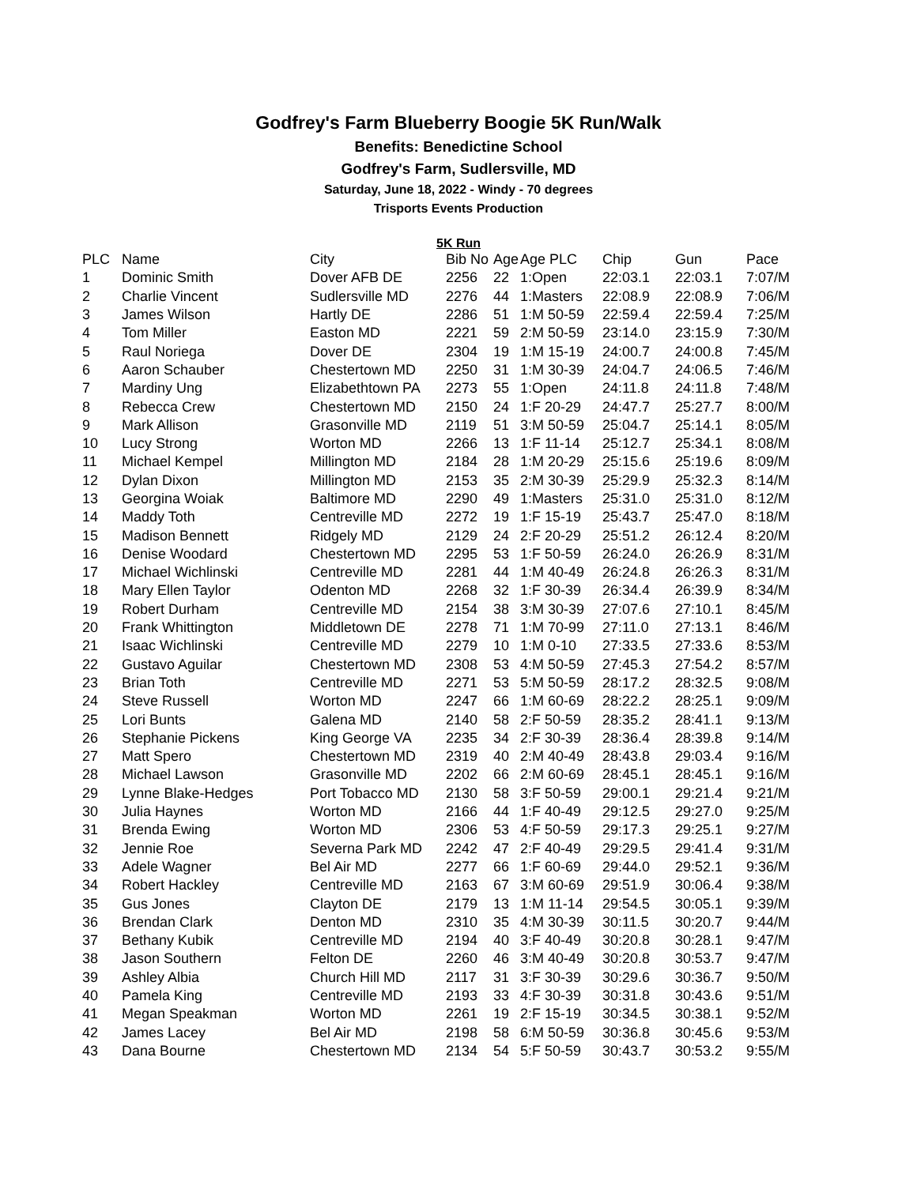Godfrey's Farm Blueberry Boogie 5K Run/Walk
Benefits: Benedictine School
Godfrey's Farm, Sudlersville, MD
Saturday, June 18, 2022 - Windy - 70 degrees
Trisports Events Production
5K Run
| PLC | Name | City | Bib No | Age | Age PLC | Chip | Gun | Pace |
| --- | --- | --- | --- | --- | --- | --- | --- | --- |
| 1 | Dominic Smith | Dover AFB DE | 2256 | 22 | 1:Open | 22:03.1 | 22:03.1 | 7:07/M |
| 2 | Charlie Vincent | Sudlersville MD | 2276 | 44 | 1:Masters | 22:08.9 | 22:08.9 | 7:06/M |
| 3 | James Wilson | Hartly DE | 2286 | 51 | 1:M 50-59 | 22:59.4 | 22:59.4 | 7:25/M |
| 4 | Tom Miller | Easton MD | 2221 | 59 | 2:M 50-59 | 23:14.0 | 23:15.9 | 7:30/M |
| 5 | Raul Noriega | Dover DE | 2304 | 19 | 1:M 15-19 | 24:00.7 | 24:00.8 | 7:45/M |
| 6 | Aaron Schauber | Chestertown MD | 2250 | 31 | 1:M 30-39 | 24:04.7 | 24:06.5 | 7:46/M |
| 7 | Mardiny Ung | Elizabethtown PA | 2273 | 55 | 1:Open | 24:11.8 | 24:11.8 | 7:48/M |
| 8 | Rebecca Crew | Chestertown MD | 2150 | 24 | 1:F 20-29 | 24:47.7 | 25:27.7 | 8:00/M |
| 9 | Mark Allison | Grasonville MD | 2119 | 51 | 3:M 50-59 | 25:04.7 | 25:14.1 | 8:05/M |
| 10 | Lucy Strong | Worton MD | 2266 | 13 | 1:F 11-14 | 25:12.7 | 25:34.1 | 8:08/M |
| 11 | Michael Kempel | Millington MD | 2184 | 28 | 1:M 20-29 | 25:15.6 | 25:19.6 | 8:09/M |
| 12 | Dylan Dixon | Millington MD | 2153 | 35 | 2:M 30-39 | 25:29.9 | 25:32.3 | 8:14/M |
| 13 | Georgina Woiak | Baltimore MD | 2290 | 49 | 1:Masters | 25:31.0 | 25:31.0 | 8:12/M |
| 14 | Maddy Toth | Centreville MD | 2272 | 19 | 1:F 15-19 | 25:43.7 | 25:47.0 | 8:18/M |
| 15 | Madison Bennett | Ridgely MD | 2129 | 24 | 2:F 20-29 | 25:51.2 | 26:12.4 | 8:20/M |
| 16 | Denise Woodard | Chestertown MD | 2295 | 53 | 1:F 50-59 | 26:24.0 | 26:26.9 | 8:31/M |
| 17 | Michael Wichlinski | Centreville MD | 2281 | 44 | 1:M 40-49 | 26:24.8 | 26:26.3 | 8:31/M |
| 18 | Mary Ellen Taylor | Odenton MD | 2268 | 32 | 1:F 30-39 | 26:34.4 | 26:39.9 | 8:34/M |
| 19 | Robert Durham | Centreville MD | 2154 | 38 | 3:M 30-39 | 27:07.6 | 27:10.1 | 8:45/M |
| 20 | Frank Whittington | Middletown DE | 2278 | 71 | 1:M 70-99 | 27:11.0 | 27:13.1 | 8:46/M |
| 21 | Isaac Wichlinski | Centreville MD | 2279 | 10 | 1:M 0-10 | 27:33.5 | 27:33.6 | 8:53/M |
| 22 | Gustavo Aguilar | Chestertown MD | 2308 | 53 | 4:M 50-59 | 27:45.3 | 27:54.2 | 8:57/M |
| 23 | Brian Toth | Centreville MD | 2271 | 53 | 5:M 50-59 | 28:17.2 | 28:32.5 | 9:08/M |
| 24 | Steve Russell | Worton MD | 2247 | 66 | 1:M 60-69 | 28:22.2 | 28:25.1 | 9:09/M |
| 25 | Lori Bunts | Galena MD | 2140 | 58 | 2:F 50-59 | 28:35.2 | 28:41.1 | 9:13/M |
| 26 | Stephanie Pickens | King George VA | 2235 | 34 | 2:F 30-39 | 28:36.4 | 28:39.8 | 9:14/M |
| 27 | Matt Spero | Chestertown MD | 2319 | 40 | 2:M 40-49 | 28:43.8 | 29:03.4 | 9:16/M |
| 28 | Michael Lawson | Grasonville MD | 2202 | 66 | 2:M 60-69 | 28:45.1 | 28:45.1 | 9:16/M |
| 29 | Lynne Blake-Hedges | Port Tobacco MD | 2130 | 58 | 3:F 50-59 | 29:00.1 | 29:21.4 | 9:21/M |
| 30 | Julia Haynes | Worton MD | 2166 | 44 | 1:F 40-49 | 29:12.5 | 29:27.0 | 9:25/M |
| 31 | Brenda Ewing | Worton MD | 2306 | 53 | 4:F 50-59 | 29:17.3 | 29:25.1 | 9:27/M |
| 32 | Jennie Roe | Severna Park MD | 2242 | 47 | 2:F 40-49 | 29:29.5 | 29:41.4 | 9:31/M |
| 33 | Adele Wagner | Bel Air MD | 2277 | 66 | 1:F 60-69 | 29:44.0 | 29:52.1 | 9:36/M |
| 34 | Robert Hackley | Centreville MD | 2163 | 67 | 3:M 60-69 | 29:51.9 | 30:06.4 | 9:38/M |
| 35 | Gus Jones | Clayton DE | 2179 | 13 | 1:M 11-14 | 29:54.5 | 30:05.1 | 9:39/M |
| 36 | Brendan Clark | Denton MD | 2310 | 35 | 4:M 30-39 | 30:11.5 | 30:20.7 | 9:44/M |
| 37 | Bethany Kubik | Centreville MD | 2194 | 40 | 3:F 40-49 | 30:20.8 | 30:28.1 | 9:47/M |
| 38 | Jason Southern | Felton DE | 2260 | 46 | 3:M 40-49 | 30:20.8 | 30:53.7 | 9:47/M |
| 39 | Ashley Albia | Church Hill MD | 2117 | 31 | 3:F 30-39 | 30:29.6 | 30:36.7 | 9:50/M |
| 40 | Pamela King | Centreville MD | 2193 | 33 | 4:F 30-39 | 30:31.8 | 30:43.6 | 9:51/M |
| 41 | Megan Speakman | Worton MD | 2261 | 19 | 2:F 15-19 | 30:34.5 | 30:38.1 | 9:52/M |
| 42 | James Lacey | Bel Air MD | 2198 | 58 | 6:M 50-59 | 30:36.8 | 30:45.6 | 9:53/M |
| 43 | Dana Bourne | Chestertown MD | 2134 | 54 | 5:F 50-59 | 30:43.7 | 30:53.2 | 9:55/M |